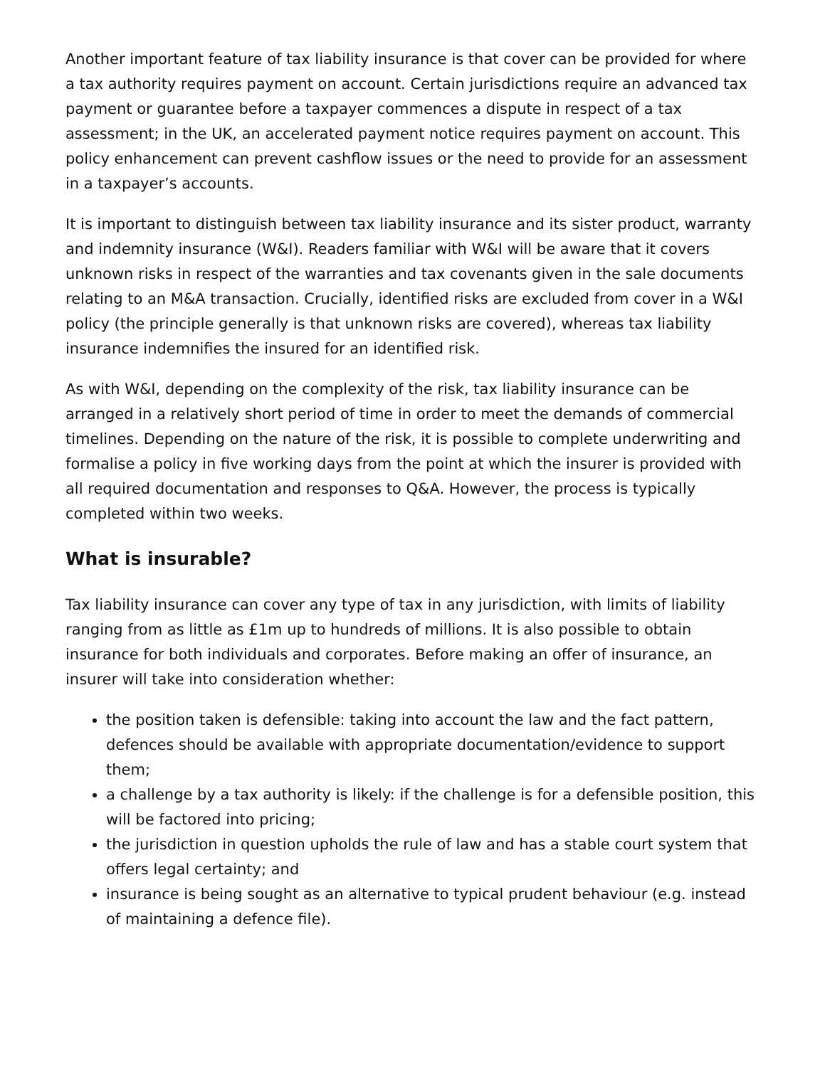Another important feature of tax liability insurance is that cover can be provided for where a tax authority requires payment on account. Certain jurisdictions require an advanced tax payment or guarantee before a taxpayer commences a dispute in respect of a tax assessment; in the UK, an accelerated payment notice requires payment on account. This policy enhancement can prevent cashflow issues or the need to provide for an assessment in a taxpayer’s accounts.
It is important to distinguish between tax liability insurance and its sister product, warranty and indemnity insurance (W&I). Readers familiar with W&I will be aware that it covers unknown risks in respect of the warranties and tax covenants given in the sale documents relating to an M&A transaction. Crucially, identified risks are excluded from cover in a W&I policy (the principle generally is that unknown risks are covered), whereas tax liability insurance indemnifies the insured for an identified risk.
As with W&I, depending on the complexity of the risk, tax liability insurance can be arranged in a relatively short period of time in order to meet the demands of commercial timelines. Depending on the nature of the risk, it is possible to complete underwriting and formalise a policy in five working days from the point at which the insurer is provided with all required documentation and responses to Q&A. However, the process is typically completed within two weeks.
What is insurable?
Tax liability insurance can cover any type of tax in any jurisdiction, with limits of liability ranging from as little as £1m up to hundreds of millions. It is also possible to obtain insurance for both individuals and corporates. Before making an offer of insurance, an insurer will take into consideration whether:
the position taken is defensible: taking into account the law and the fact pattern, defences should be available with appropriate documentation/evidence to support them;
a challenge by a tax authority is likely: if the challenge is for a defensible position, this will be factored into pricing;
the jurisdiction in question upholds the rule of law and has a stable court system that offers legal certainty; and
insurance is being sought as an alternative to typical prudent behaviour (e.g. instead of maintaining a defence file).